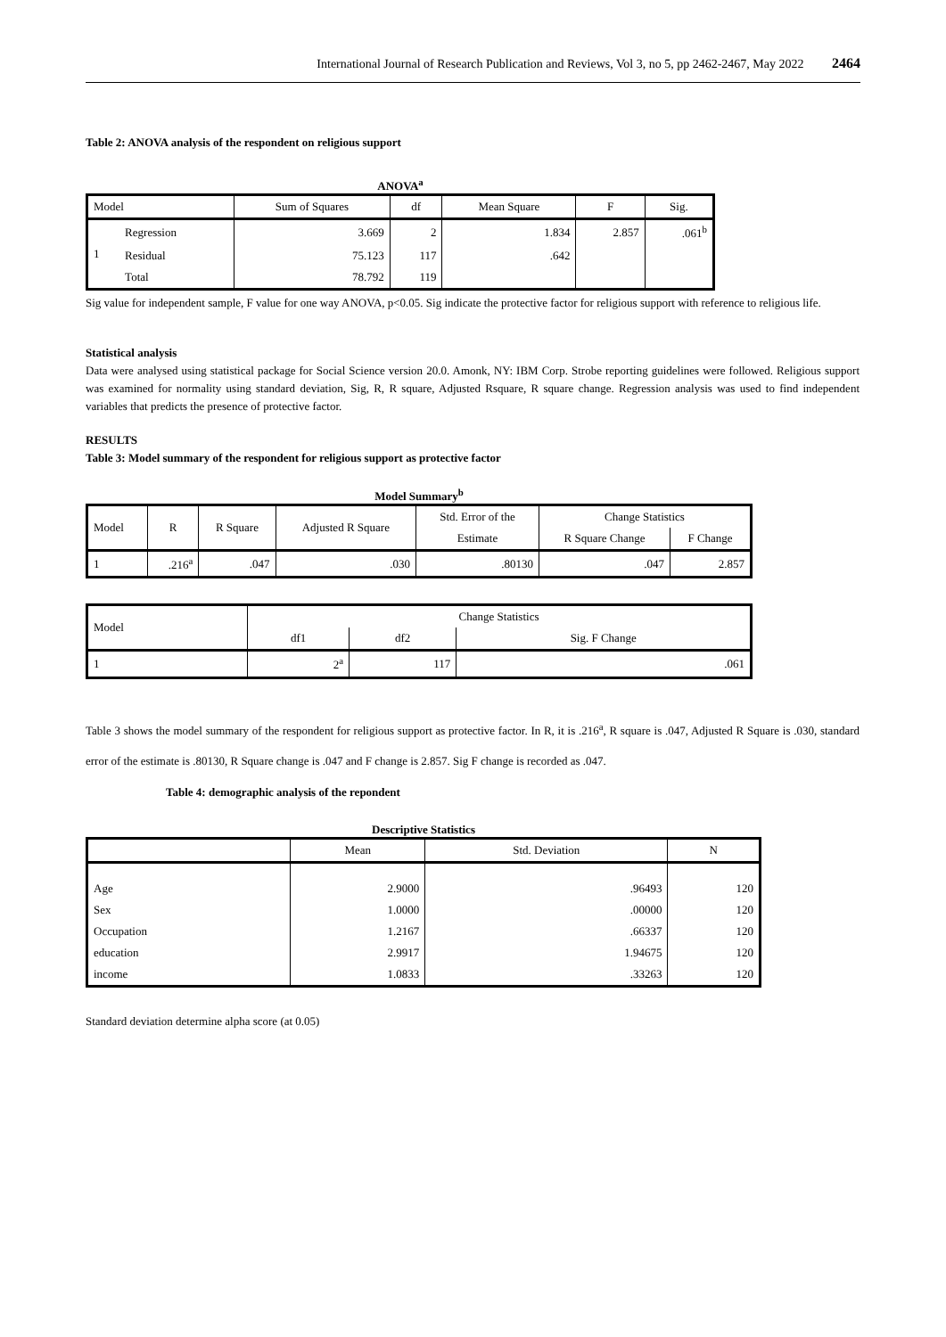International Journal of Research Publication and Reviews, Vol 3, no 5, pp 2462-2467, May 2022 2464
Table 2: ANOVA analysis of the respondent on religious support
ANOVA<sup>a</sup>
| Model | | Sum of Squares | df | Mean Square | F | Sig. |
| --- | --- | --- | --- | --- | --- | --- |
| 1 | Regression | 3.669 | 2 | 1.834 | 2.857 | .061<sup>b</sup> |
| | Residual | 75.123 | 117 | .642 | | |
| | Total | 78.792 | 119 | | | |
Sig value for independent sample, F value for one way ANOVA, p<0.05. Sig indicate the protective factor for religious support with reference to religious life.
Statistical analysis
Data were analysed using statistical package for Social Science version 20.0. Amonk, NY: IBM Corp. Strobe reporting guidelines were followed. Religious support was examined for normality using standard deviation, Sig, R, R square, Adjusted Rsquare, R square change. Regression analysis was used to find independent variables that predicts the presence of protective factor.
RESULTS
Table 3: Model summary of the respondent for religious support as protective factor
Model Summary<sup>b</sup>
| Model | R | R Square | Adjusted R Square | Std. Error of the | Change Statistics | |
| --- | --- | --- | --- | --- | --- | --- |
| | | | | Estimate | R Square Change | F Change |
| 1 | .216<sup>a</sup> | .047 | .030 | .80130 | .047 | 2.857 |
| Model | Change Statistics | | |
| --- | --- | --- | --- |
| | df1 | df2 | Sig. F Change |
| 1 | 2<sup>a</sup> | 117 | .061 |
Table 3 shows the model summary of the respondent for religious support as protective factor. In R, it is .216<sup>a</sup>, R square is .047, Adjusted R Square is .030, standard error of the estimate is .80130, R Square change is .047 and F change is 2.857. Sig F change is recorded as .047.
Table 4: demographic analysis of the repondent
Descriptive Statistics
| | Mean | Std. Deviation | N |
| --- | --- | --- | --- |
| Age | 2.9000 | .96493 | 120 |
| Sex | 1.0000 | .00000 | 120 |
| Occupation | 1.2167 | .66337 | 120 |
| education | 2.9917 | 1.94675 | 120 |
| income | 1.0833 | .33263 | 120 |
Standard deviation determine alpha score (at 0.05)